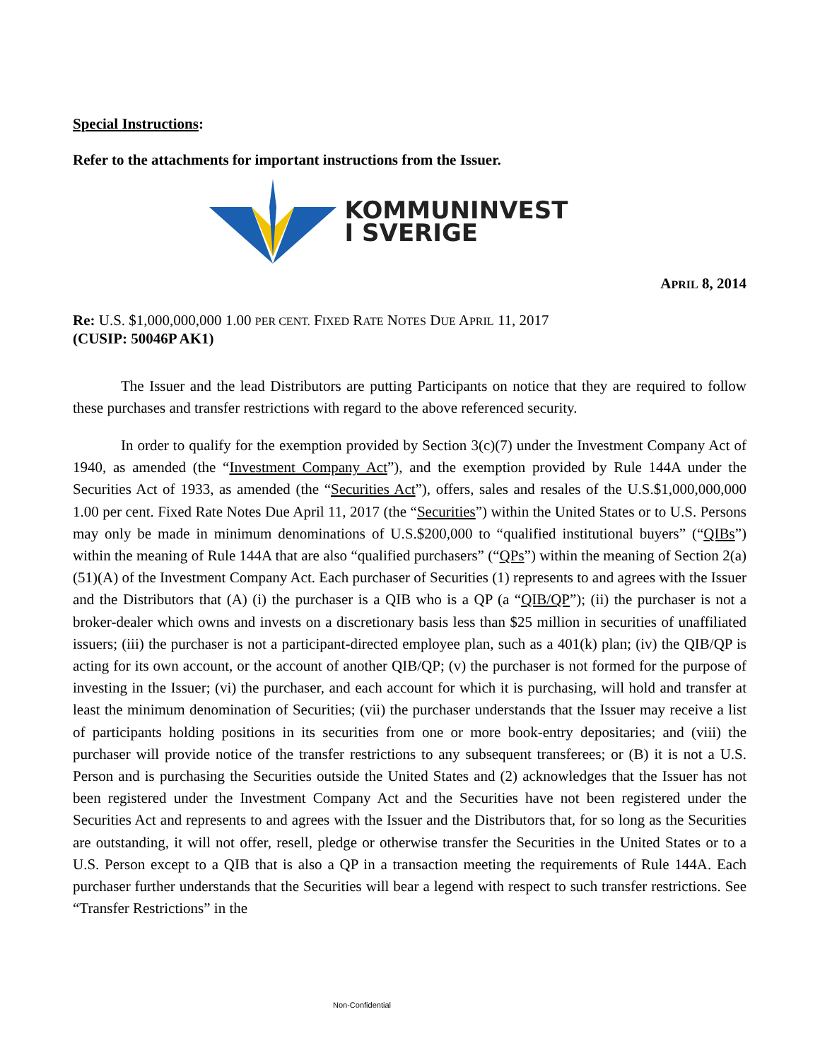Special Instructions:
Refer to the attachments for important instructions from the Issuer.
KOMMUNINVEST
I SVERIGE
APRIL 8, 2014
Re: U.S. $1,000,000,000 1.00 PER CENT. FIXED RATE NOTES DUE APRIL 11, 2017
(CUSIP: 50046P AK1)
The Issuer and the lead Distributors are putting Participants on notice that they are required to follow these purchases and transfer restrictions with regard to the above referenced security.
In order to qualify for the exemption provided by Section 3(c)(7) under the Investment Company Act of 1940, as amended (the “Investment Company Act”), and the exemption provided by Rule 144A under the Securities Act of 1933, as amended (the “Securities Act”), offers, sales and resales of the U.S.$1,000,000,000 1.00 per cent. Fixed Rate Notes Due April 11, 2017 (the “Securities”) within the United States or to U.S. Persons may only be made in minimum denominations of U.S.$200,000 to “qualified institutional buyers” (“QIBs”) within the meaning of Rule 144A that are also “qualified purchasers” (“QPs”) within the meaning of Section 2(a)(51)(A) of the Investment Company Act. Each purchaser of Securities (1) represents to and agrees with the Issuer and the Distributors that (A) (i) the purchaser is a QIB who is a QP (a “QIB/QP”); (ii) the purchaser is not a broker-dealer which owns and invests on a discretionary basis less than $25 million in securities of unaffiliated issuers; (iii) the purchaser is not a participant-directed employee plan, such as a 401(k) plan; (iv) the QIB/QP is acting for its own account, or the account of another QIB/QP; (v) the purchaser is not formed for the purpose of investing in the Issuer; (vi) the purchaser, and each account for which it is purchasing, will hold and transfer at least the minimum denomination of Securities; (vii) the purchaser understands that the Issuer may receive a list of participants holding positions in its securities from one or more book-entry depositaries; and (viii) the purchaser will provide notice of the transfer restrictions to any subsequent transferees; or (B) it is not a U.S. Person and is purchasing the Securities outside the United States and (2) acknowledges that the Issuer has not been registered under the Investment Company Act and the Securities have not been registered under the Securities Act and represents to and agrees with the Issuer and the Distributors that, for so long as the Securities are outstanding, it will not offer, resell, pledge or otherwise transfer the Securities in the United States or to a U.S. Person except to a QIB that is also a QP in a transaction meeting the requirements of Rule 144A. Each purchaser further understands that the Securities will bear a legend with respect to such transfer restrictions. See “Transfer Restrictions” in the
Non-Confidential